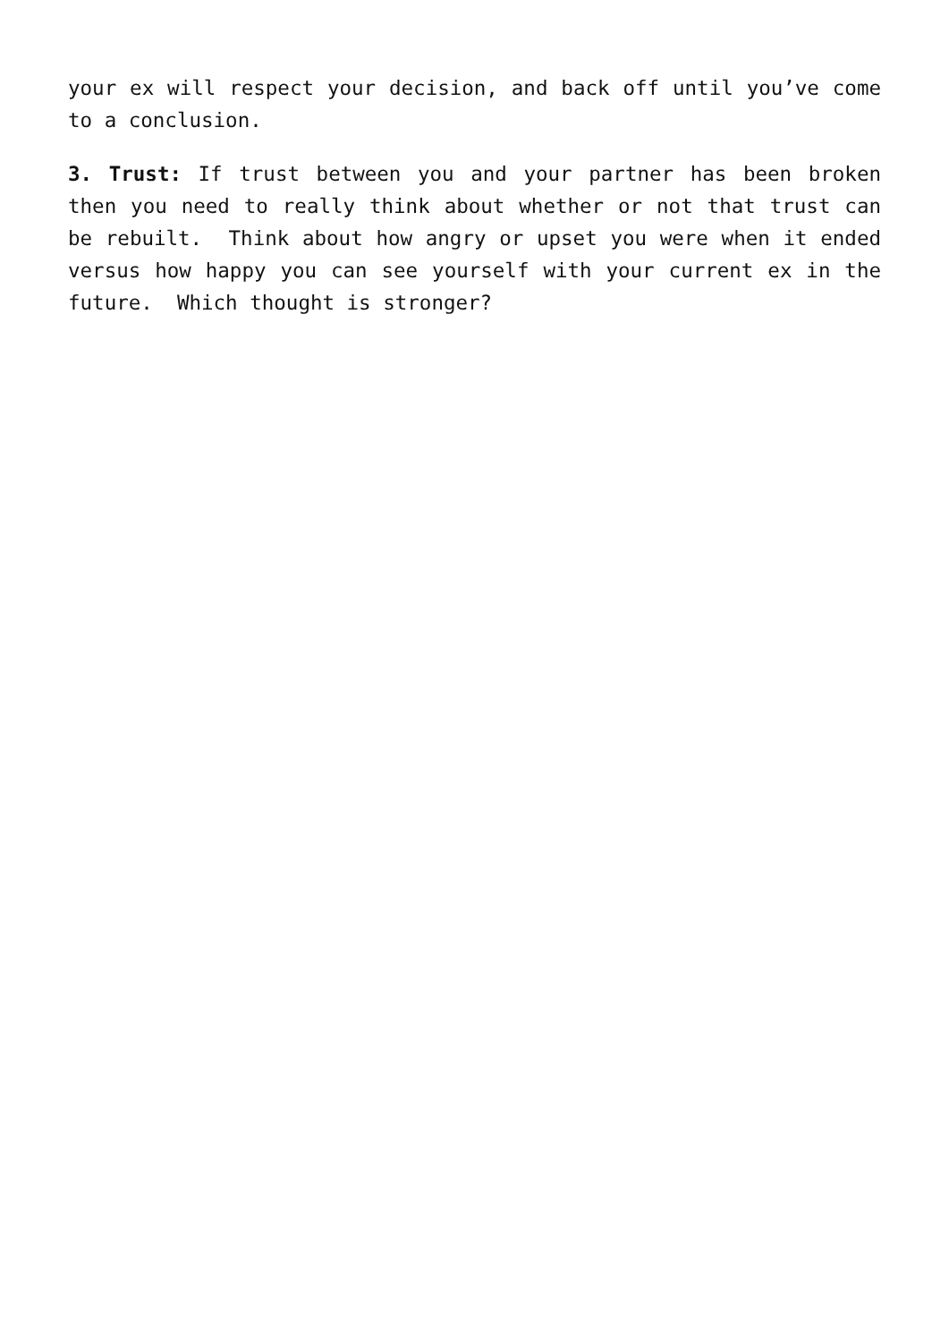your ex will respect your decision, and back off until you’ve come to a conclusion.
3. Trust: If trust between you and your partner has been broken then you need to really think about whether or not that trust can be rebuilt. Think about how angry or upset you were when it ended versus how happy you can see yourself with your current ex in the future. Which thought is stronger?